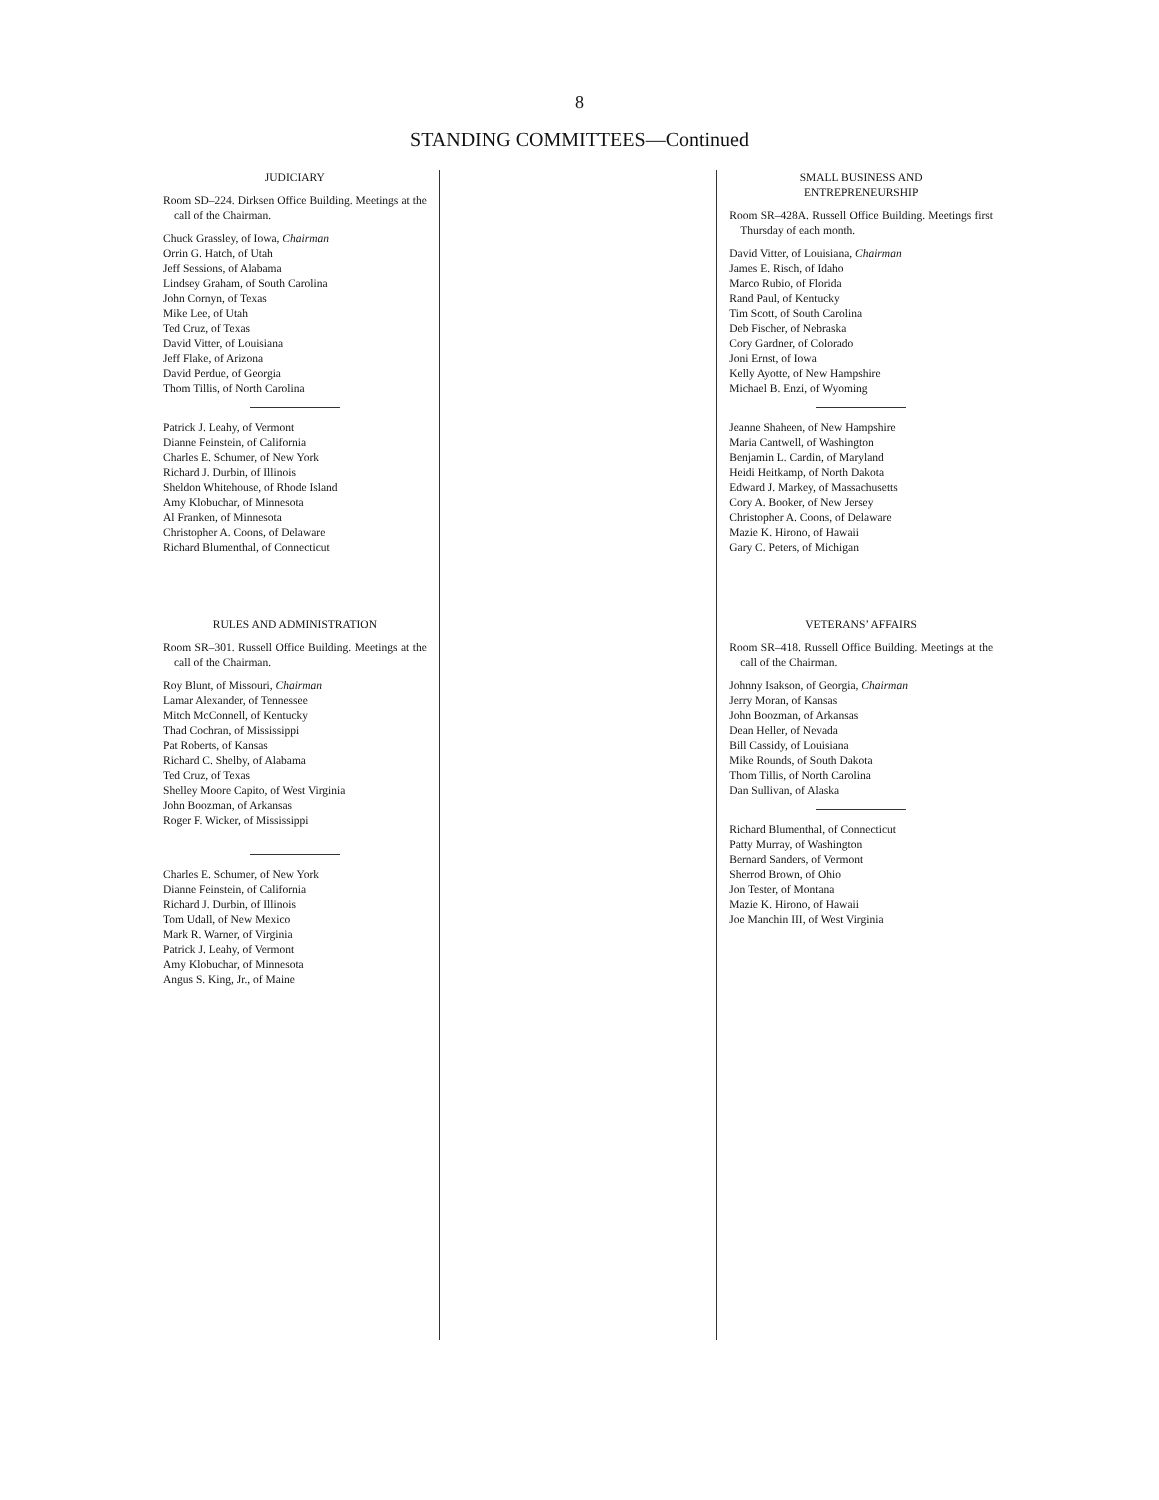8
STANDING COMMITTEES—Continued
JUDICIARY
Room SD–224. Dirksen Office Building. Meetings at the call of the Chairman.
Chuck Grassley, of Iowa, Chairman
Orrin G. Hatch, of Utah
Jeff Sessions, of Alabama
Lindsey Graham, of South Carolina
John Cornyn, of Texas
Mike Lee, of Utah
Ted Cruz, of Texas
David Vitter, of Louisiana
Jeff Flake, of Arizona
David Perdue, of Georgia
Thom Tillis, of North Carolina
Patrick J. Leahy, of Vermont
Dianne Feinstein, of California
Charles E. Schumer, of New York
Richard J. Durbin, of Illinois
Sheldon Whitehouse, of Rhode Island
Amy Klobuchar, of Minnesota
Al Franken, of Minnesota
Christopher A. Coons, of Delaware
Richard Blumenthal, of Connecticut
RULES AND ADMINISTRATION
Room SR–301. Russell Office Building. Meetings at the call of the Chairman.
Roy Blunt, of Missouri, Chairman
Lamar Alexander, of Tennessee
Mitch McConnell, of Kentucky
Thad Cochran, of Mississippi
Pat Roberts, of Kansas
Richard C. Shelby, of Alabama
Ted Cruz, of Texas
Shelley Moore Capito, of West Virginia
John Boozman, of Arkansas
Roger F. Wicker, of Mississippi
Charles E. Schumer, of New York
Dianne Feinstein, of California
Richard J. Durbin, of Illinois
Tom Udall, of New Mexico
Mark R. Warner, of Virginia
Patrick J. Leahy, of Vermont
Amy Klobuchar, of Minnesota
Angus S. King, Jr., of Maine
SMALL BUSINESS AND
ENTREPRENEURSHIP
Room SR–428A. Russell Office Building. Meetings first Thursday of each month.
David Vitter, of Louisiana, Chairman
James E. Risch, of Idaho
Marco Rubio, of Florida
Rand Paul, of Kentucky
Tim Scott, of South Carolina
Deb Fischer, of Nebraska
Cory Gardner, of Colorado
Joni Ernst, of Iowa
Kelly Ayotte, of New Hampshire
Michael B. Enzi, of Wyoming
Jeanne Shaheen, of New Hampshire
Maria Cantwell, of Washington
Benjamin L. Cardin, of Maryland
Heidi Heitkamp, of North Dakota
Edward J. Markey, of Massachusetts
Cory A. Booker, of New Jersey
Christopher A. Coons, of Delaware
Mazie K. Hirono, of Hawaii
Gary C. Peters, of Michigan
VETERANS’ AFFAIRS
Room SR–418. Russell Office Building. Meetings at the call of the Chairman.
Johnny Isakson, of Georgia, Chairman
Jerry Moran, of Kansas
John Boozman, of Arkansas
Dean Heller, of Nevada
Bill Cassidy, of Louisiana
Mike Rounds, of South Dakota
Thom Tillis, of North Carolina
Dan Sullivan, of Alaska
Richard Blumenthal, of Connecticut
Patty Murray, of Washington
Bernard Sanders, of Vermont
Sherrod Brown, of Ohio
Jon Tester, of Montana
Mazie K. Hirono, of Hawaii
Joe Manchin III, of West Virginia